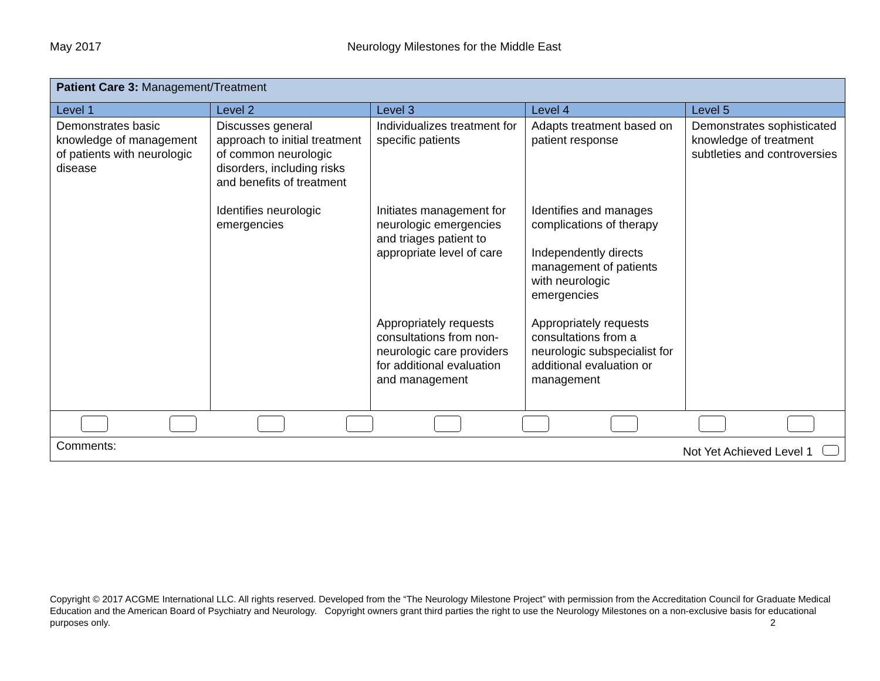May 2017 Neurology Milestones for the Middle East
| Patient Care 3: Management/Treatment | | | | |
| Level 1 | Level 2 | Level 3 | Level 4 | Level 5 |
| Demonstrates basic knowledge of management of patients with neurologic disease | Discusses general approach to initial treatment of common neurologic disorders, including risks and benefits of treatment Identifies neurologic emergencies | Individualizes treatment for specific patients Initiates management for neurologic emergencies and triages patient to appropriate level of care Appropriately requests consultations from non-neurologic care providers for additional evaluation and management | Adapts treatment based on patient response Identifies and manages complications of therapy Independently directs management of patients with neurologic emergencies Appropriately requests consultations from a neurologic subspecialist for additional evaluation or management | Demonstrates sophisticated knowledge of treatment subtleties and controversies |
| Comments: Not Yet Achieved Level 1 | | | | |
Copyright © 2017 ACGME International LLC. All rights reserved. Developed from the “The Neurology Milestone Project” with permission from the Accreditation Council for Graduate Medical Education and the American Board of Psychiatry and Neurology. Copyright owners grant third parties the right to use the Neurology Milestones on a non-exclusive basis for educational purposes only. 2